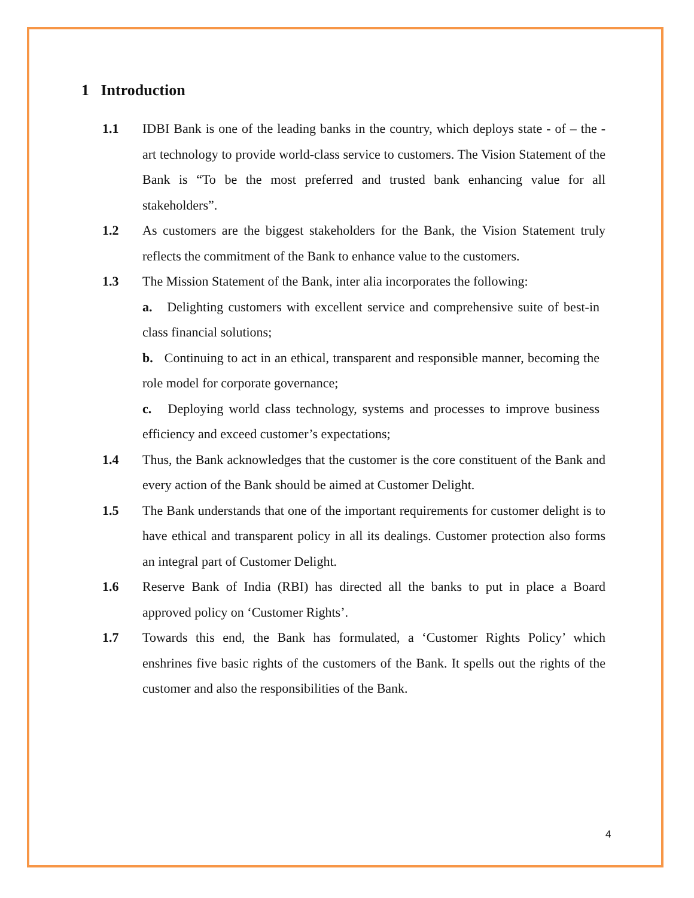1 Introduction
1.1 IDBI Bank is one of the leading banks in the country, which deploys state - of – the - art technology to provide world-class service to customers. The Vision Statement of the Bank is “To be the most preferred and trusted bank enhancing value for all stakeholders”.
1.2 As customers are the biggest stakeholders for the Bank, the Vision Statement truly reflects the commitment of the Bank to enhance value to the customers.
1.3 The Mission Statement of the Bank, inter alia incorporates the following:
a. Delighting customers with excellent service and comprehensive suite of best-in class financial solutions;
b. Continuing to act in an ethical, transparent and responsible manner, becoming the role model for corporate governance;
c. Deploying world class technology, systems and processes to improve business efficiency and exceed customer’s expectations;
1.4 Thus, the Bank acknowledges that the customer is the core constituent of the Bank and every action of the Bank should be aimed at Customer Delight.
1.5 The Bank understands that one of the important requirements for customer delight is to have ethical and transparent policy in all its dealings. Customer protection also forms an integral part of Customer Delight.
1.6 Reserve Bank of India (RBI) has directed all the banks to put in place a Board approved policy on ‘Customer Rights’.
1.7 Towards this end, the Bank has formulated, a ‘Customer Rights Policy’ which enshrines five basic rights of the customers of the Bank. It spells out the rights of the customer and also the responsibilities of the Bank.
4